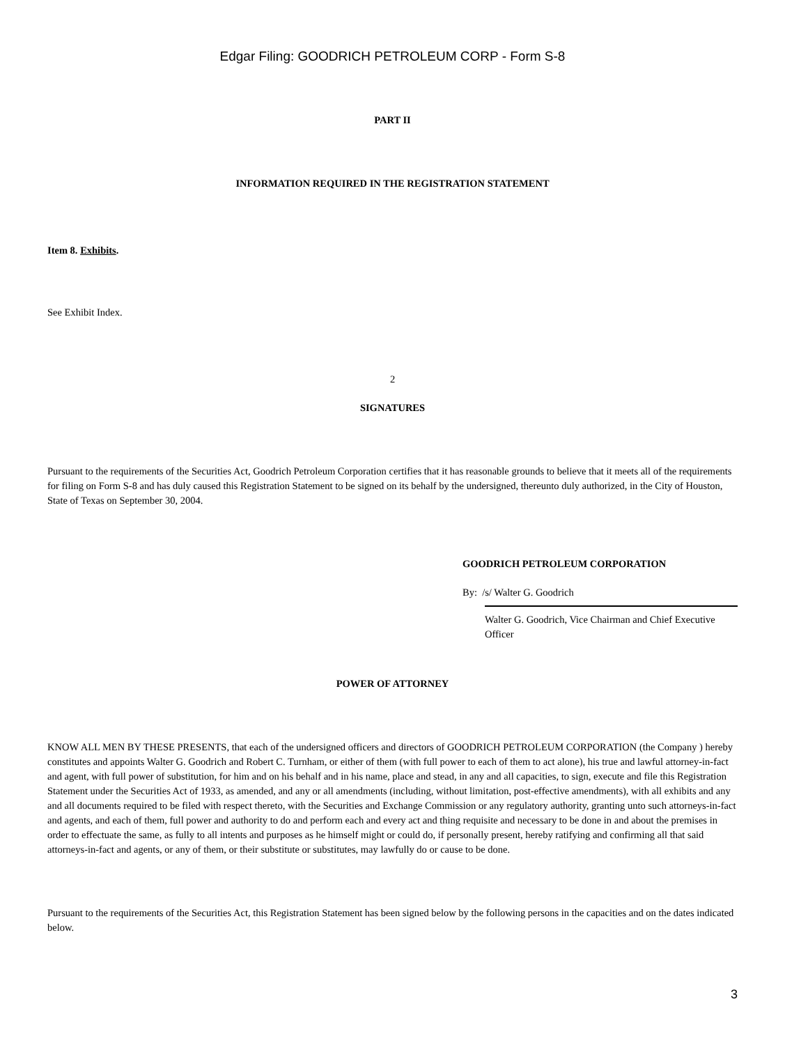Edgar Filing: GOODRICH PETROLEUM CORP - Form S-8
PART II
INFORMATION REQUIRED IN THE REGISTRATION STATEMENT
Item 8. Exhibits.
See Exhibit Index.
2
SIGNATURES
Pursuant to the requirements of the Securities Act, Goodrich Petroleum Corporation certifies that it has reasonable grounds to believe that it meets all of the requirements for filing on Form S-8 and has duly caused this Registration Statement to be signed on its behalf by the undersigned, thereunto duly authorized, in the City of Houston, State of Texas on September 30, 2004.
GOODRICH PETROLEUM CORPORATION
By: /s/ Walter G. Goodrich
Walter G. Goodrich, Vice Chairman and Chief Executive Officer
POWER OF ATTORNEY
KNOW ALL MEN BY THESE PRESENTS, that each of the undersigned officers and directors of GOODRICH PETROLEUM CORPORATION (the Company ) hereby constitutes and appoints Walter G. Goodrich and Robert C. Turnham, or either of them (with full power to each of them to act alone), his true and lawful attorney-in-fact and agent, with full power of substitution, for him and on his behalf and in his name, place and stead, in any and all capacities, to sign, execute and file this Registration Statement under the Securities Act of 1933, as amended, and any or all amendments (including, without limitation, post-effective amendments), with all exhibits and any and all documents required to be filed with respect thereto, with the Securities and Exchange Commission or any regulatory authority, granting unto such attorneys-in-fact and agents, and each of them, full power and authority to do and perform each and every act and thing requisite and necessary to be done in and about the premises in order to effectuate the same, as fully to all intents and purposes as he himself might or could do, if personally present, hereby ratifying and confirming all that said attorneys-in-fact and agents, or any of them, or their substitute or substitutes, may lawfully do or cause to be done.
Pursuant to the requirements of the Securities Act, this Registration Statement has been signed below by the following persons in the capacities and on the dates indicated below.
3